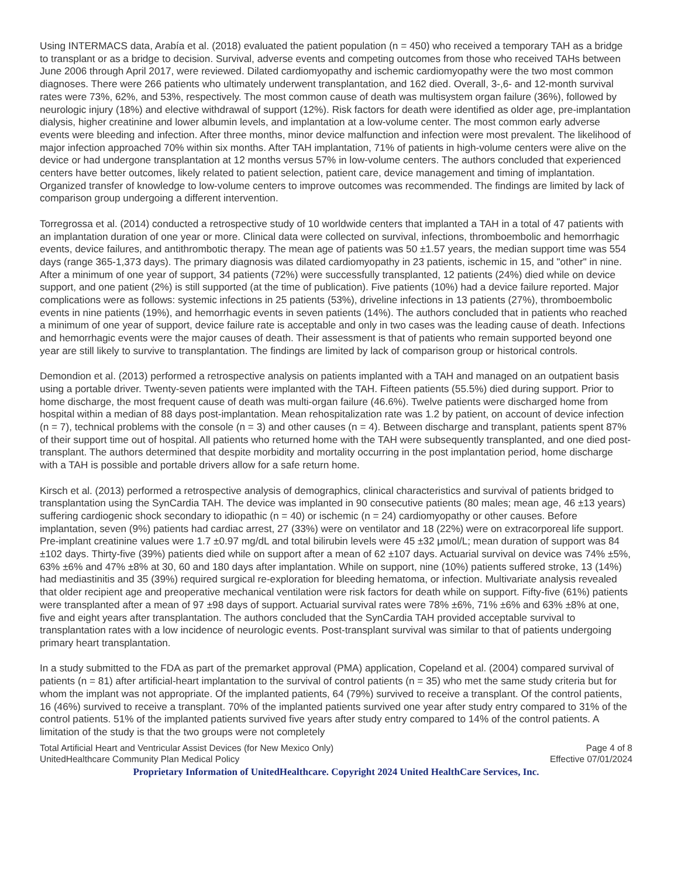Using INTERMACS data, Arabía et al. (2018) evaluated the patient population (n = 450) who received a temporary TAH as a bridge to transplant or as a bridge to decision. Survival, adverse events and competing outcomes from those who received TAHs between June 2006 through April 2017, were reviewed. Dilated cardiomyopathy and ischemic cardiomyopathy were the two most common diagnoses. There were 266 patients who ultimately underwent transplantation, and 162 died. Overall, 3-,6- and 12-month survival rates were 73%, 62%, and 53%, respectively. The most common cause of death was multisystem organ failure (36%), followed by neurologic injury (18%) and elective withdrawal of support (12%). Risk factors for death were identified as older age, pre-implantation dialysis, higher creatinine and lower albumin levels, and implantation at a low-volume center. The most common early adverse events were bleeding and infection. After three months, minor device malfunction and infection were most prevalent. The likelihood of major infection approached 70% within six months. After TAH implantation, 71% of patients in high-volume centers were alive on the device or had undergone transplantation at 12 months versus 57% in low-volume centers. The authors concluded that experienced centers have better outcomes, likely related to patient selection, patient care, device management and timing of implantation. Organized transfer of knowledge to low-volume centers to improve outcomes was recommended. The findings are limited by lack of comparison group undergoing a different intervention.
Torregrossa et al. (2014) conducted a retrospective study of 10 worldwide centers that implanted a TAH in a total of 47 patients with an implantation duration of one year or more. Clinical data were collected on survival, infections, thromboembolic and hemorrhagic events, device failures, and antithrombotic therapy. The mean age of patients was 50 ±1.57 years, the median support time was 554 days (range 365-1,373 days). The primary diagnosis was dilated cardiomyopathy in 23 patients, ischemic in 15, and "other" in nine. After a minimum of one year of support, 34 patients (72%) were successfully transplanted, 12 patients (24%) died while on device support, and one patient (2%) is still supported (at the time of publication). Five patients (10%) had a device failure reported. Major complications were as follows: systemic infections in 25 patients (53%), driveline infections in 13 patients (27%), thromboembolic events in nine patients (19%), and hemorrhagic events in seven patients (14%). The authors concluded that in patients who reached a minimum of one year of support, device failure rate is acceptable and only in two cases was the leading cause of death. Infections and hemorrhagic events were the major causes of death. Their assessment is that of patients who remain supported beyond one year are still likely to survive to transplantation. The findings are limited by lack of comparison group or historical controls.
Demondion et al. (2013) performed a retrospective analysis on patients implanted with a TAH and managed on an outpatient basis using a portable driver. Twenty-seven patients were implanted with the TAH. Fifteen patients (55.5%) died during support. Prior to home discharge, the most frequent cause of death was multi-organ failure (46.6%). Twelve patients were discharged home from hospital within a median of 88 days post-implantation. Mean rehospitalization rate was 1.2 by patient, on account of device infection (n = 7), technical problems with the console (n = 3) and other causes (n = 4). Between discharge and transplant, patients spent 87% of their support time out of hospital. All patients who returned home with the TAH were subsequently transplanted, and one died post-transplant. The authors determined that despite morbidity and mortality occurring in the post implantation period, home discharge with a TAH is possible and portable drivers allow for a safe return home.
Kirsch et al. (2013) performed a retrospective analysis of demographics, clinical characteristics and survival of patients bridged to transplantation using the SynCardia TAH. The device was implanted in 90 consecutive patients (80 males; mean age, 46 ±13 years) suffering cardiogenic shock secondary to idiopathic (n = 40) or ischemic (n = 24) cardiomyopathy or other causes. Before implantation, seven (9%) patients had cardiac arrest, 27 (33%) were on ventilator and 18 (22%) were on extracorporeal life support. Pre-implant creatinine values were 1.7 ±0.97 mg/dL and total bilirubin levels were 45 ±32 μmol/L; mean duration of support was 84 ±102 days. Thirty-five (39%) patients died while on support after a mean of 62 ±107 days. Actuarial survival on device was 74% ±5%, 63% ±6% and 47% ±8% at 30, 60 and 180 days after implantation. While on support, nine (10%) patients suffered stroke, 13 (14%) had mediastinitis and 35 (39%) required surgical re-exploration for bleeding hematoma, or infection. Multivariate analysis revealed that older recipient age and preoperative mechanical ventilation were risk factors for death while on support. Fifty-five (61%) patients were transplanted after a mean of 97 ±98 days of support. Actuarial survival rates were 78% ±6%, 71% ±6% and 63% ±8% at one, five and eight years after transplantation. The authors concluded that the SynCardia TAH provided acceptable survival to transplantation rates with a low incidence of neurologic events. Post-transplant survival was similar to that of patients undergoing primary heart transplantation.
In a study submitted to the FDA as part of the premarket approval (PMA) application, Copeland et al. (2004) compared survival of patients (n = 81) after artificial-heart implantation to the survival of control patients (n = 35) who met the same study criteria but for whom the implant was not appropriate. Of the implanted patients, 64 (79%) survived to receive a transplant. Of the control patients, 16 (46%) survived to receive a transplant. 70% of the implanted patients survived one year after study entry compared to 31% of the control patients. 51% of the implanted patients survived five years after study entry compared to 14% of the control patients. A limitation of the study is that the two groups were not completely
Total Artificial Heart and Ventricular Assist Devices (for New Mexico Only)
UnitedHealthcare Community Plan Medical Policy
Page 4 of 8
Effective 07/01/2024
Proprietary Information of UnitedHealthcare. Copyright 2024 United HealthCare Services, Inc.